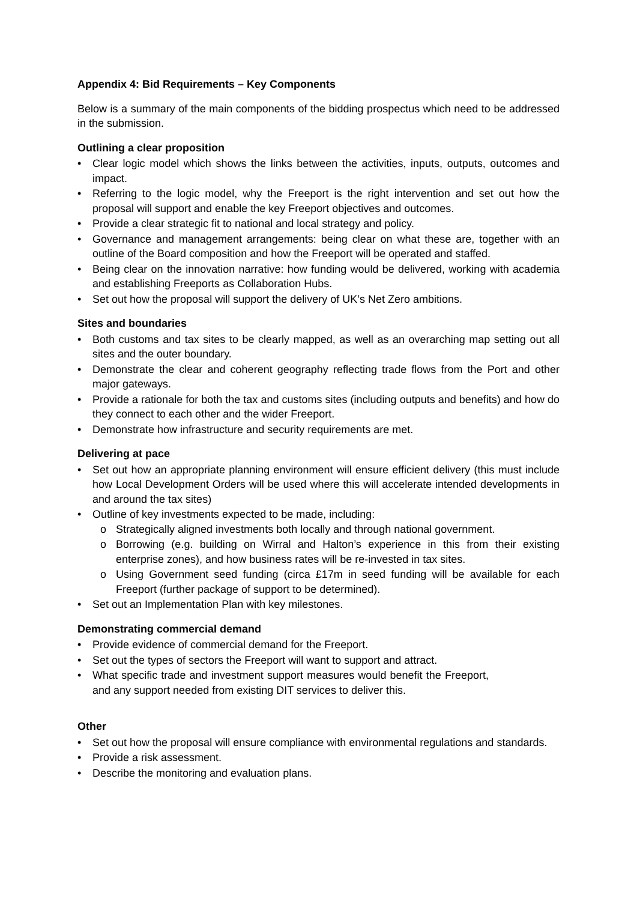Appendix 4: Bid Requirements – Key Components
Below is a summary of the main components of the bidding prospectus which need to be addressed in the submission.
Outlining a clear proposition
• Clear logic model which shows the links between the activities, inputs, outputs, outcomes and impact.
• Referring to the logic model, why the Freeport is the right intervention and set out how the proposal will support and enable the key Freeport objectives and outcomes.
• Provide a clear strategic fit to national and local strategy and policy.
• Governance and management arrangements: being clear on what these are, together with an outline of the Board composition and how the Freeport will be operated and staffed.
• Being clear on the innovation narrative: how funding would be delivered, working with academia and establishing Freeports as Collaboration Hubs.
• Set out how the proposal will support the delivery of UK’s Net Zero ambitions.
Sites and boundaries
• Both customs and tax sites to be clearly mapped, as well as an overarching map setting out all sites and the outer boundary.
• Demonstrate the clear and coherent geography reflecting trade flows from the Port and other major gateways.
• Provide a rationale for both the tax and customs sites (including outputs and benefits) and how do they connect to each other and the wider Freeport.
• Demonstrate how infrastructure and security requirements are met.
Delivering at pace
• Set out how an appropriate planning environment will ensure efficient delivery (this must include how Local Development Orders will be used where this will accelerate intended developments in and around the tax sites)
• Outline of key investments expected to be made, including:
o Strategically aligned investments both locally and through national government.
o Borrowing (e.g. building on Wirral and Halton’s experience in this from their existing enterprise zones), and how business rates will be re-invested in tax sites.
o Using Government seed funding (circa £17m in seed funding will be available for each Freeport (further package of support to be determined).
• Set out an Implementation Plan with key milestones.
Demonstrating commercial demand
• Provide evidence of commercial demand for the Freeport.
• Set out the types of sectors the Freeport will want to support and attract.
• What specific trade and investment support measures would benefit the Freeport, and any support needed from existing DIT services to deliver this.
Other
• Set out how the proposal will ensure compliance with environmental regulations and standards.
• Provide a risk assessment.
• Describe the monitoring and evaluation plans.